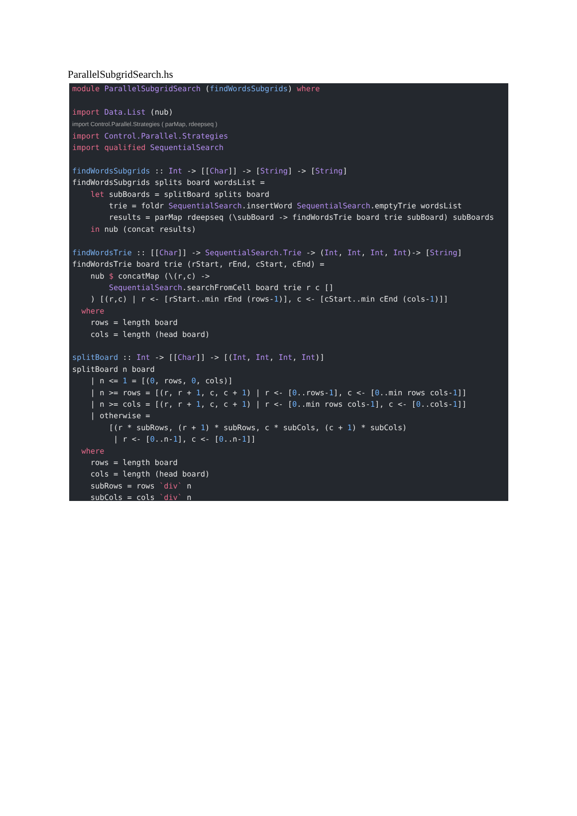ParallelSubgridSearch.hs
module ParallelSubgridSearch (findWordsSubgrids) where import Data.List (nub) import Control.Parallel.Strategies ( parMap, rdeepseq ) import Control.Parallel.Strategies import qualified SequentialSearch findWordsSubgrids :: Int -> [[Char]] -> [String] -> [String] findWordsSubgrids splits board wordsList = let subBoards = splitBoard splits board trie = foldr SequentialSearch.insertWord SequentialSearch.emptyTrie wordsList results = parMap rdeepseq (\subBoard -> findWordsTrie board trie subBoard) subBoards in nub (concat results) findWordsTrie :: [[Char]] -> SequentialSearch.Trie -> (Int, Int, Int, Int)-> [String] findWordsTrie board trie (rStart, rEnd, cStart, cEnd) = nub $ concatMap (\(r,c) -> SequentialSearch.searchFromCell board trie r c [] ) [(r,c) | r <- [rStart..min rEnd (rows-1)], c <- [cStart..min cEnd (cols-1)]] where rows = length board cols = length (head board) splitBoard :: Int -> [[Char]] -> [(Int, Int, Int, Int)] splitBoard n board | n <= 1 = [(0, rows, 0, cols)] | n >= rows = [(r, r + 1, c, c + 1) | r <- [0..rows-1], c <- [0..min rows cols-1]] | n >= cols = [(r, r + 1, c, c + 1) | r <- [0..min rows cols-1], c <- [0..cols-1]] | otherwise = [(r * subRows, (r + 1) * subRows, c * subCols, (c + 1) * subCols) | r <- [0..n-1], c <- [0..n-1]] where rows = length board cols = length (head board) subRows = rows `div` n subCols = cols `div` n